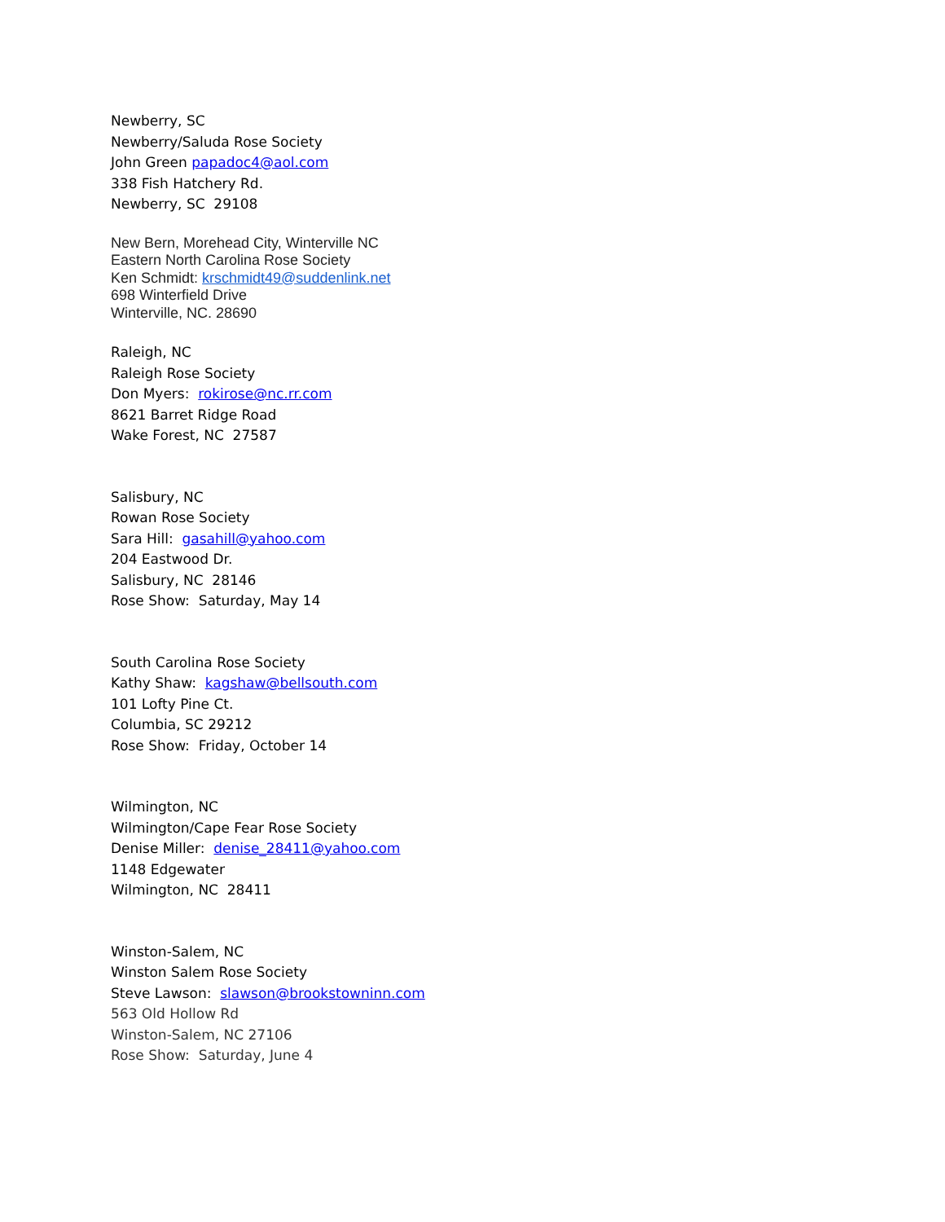Newberry, SC
Newberry/Saluda Rose Society
John Green papadoc4@aol.com
338 Fish Hatchery Rd.
Newberry, SC 29108
New Bern, Morehead City, Winterville NC
Eastern North Carolina Rose Society
Ken Schmidt: krschmidt49@suddenlink.net
698 Winterfield Drive
Winterville, NC. 28690
Raleigh, NC
Raleigh Rose Society
Don Myers: rokirose@nc.rr.com
8621 Barret Ridge Road
Wake Forest, NC 27587
Salisbury, NC
Rowan Rose Society
Sara Hill: gasahill@yahoo.com
204 Eastwood Dr.
Salisbury, NC 28146
Rose Show: Saturday, May 14
South Carolina Rose Society
Kathy Shaw: kagshaw@bellsouth.com
101 Lofty Pine Ct.
Columbia, SC 29212
Rose Show: Friday, October 14
Wilmington, NC
Wilmington/Cape Fear Rose Society
Denise Miller: denise_28411@yahoo.com
1148 Edgewater
Wilmington, NC 28411
Winston-Salem, NC
Winston Salem Rose Society
Steve Lawson: slawson@brookstowninn.com
563 Old Hollow Rd
Winston-Salem, NC 27106
Rose Show: Saturday, June 4